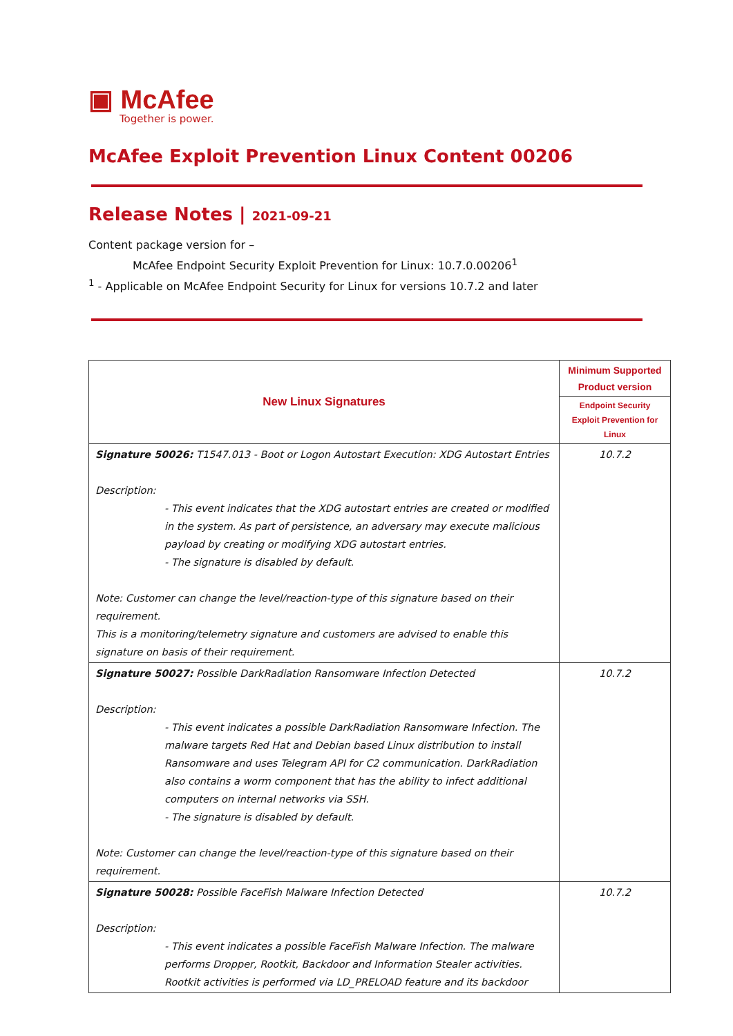▣ McAfee
Together is power.
McAfee Exploit Prevention Linux Content 00206
Release Notes | 2021-09-21
Content package version for –
McAfee Endpoint Security Exploit Prevention for Linux: 10.7.0.00206<sup>1</sup>
<sup>1</sup> - Applicable on McAfee Endpoint Security for Linux for versions 10.7.2 and later
| New Linux Signatures | Minimum Supported Product version |
| --- | --- |
| | Endpoint Security Exploit Prevention for Linux |
| Signature 50026: T1547.013 - Boot or Logon Autostart Execution: XDG Autostart Entries Description: - This event indicates that the XDG autostart entries are created or modified in the system. As part of persistence, an adversary may execute malicious payload by creating or modifying XDG autostart entries. - The signature is disabled by default. Note: Customer can change the level/reaction-type of this signature based on their requirement. This is a monitoring/telemetry signature and customers are advised to enable this signature on basis of their requirement. | 10.7.2 |
| Signature 50027: Possible DarkRadiation Ransomware Infection Detected Description: - This event indicates a possible DarkRadiation Ransomware Infection. The malware targets Red Hat and Debian based Linux distribution to install Ransomware and uses Telegram API for C2 communication. DarkRadiation also contains a worm component that has the ability to infect additional computers on internal networks via SSH. - The signature is disabled by default. Note: Customer can change the level/reaction-type of this signature based on their requirement. | 10.7.2 |
| Signature 50028: Possible FaceFish Malware Infection Detected Description: - This event indicates a possible FaceFish Malware Infection. The malware performs Dropper, Rootkit, Backdoor and Information Stealer activities. Rootkit activities is performed via LD_PRELOAD feature and its backdoor | 10.7.2 |